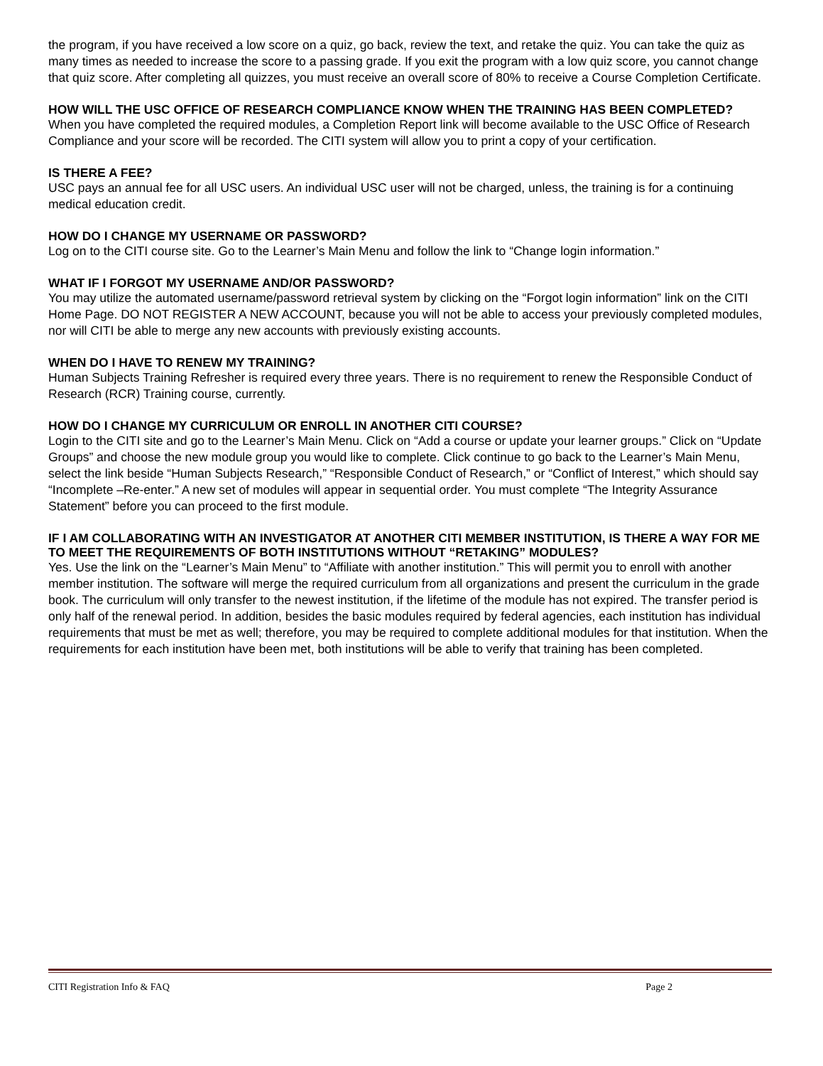the program, if you have received a low score on a quiz, go back, review the text, and retake the quiz. You can take the quiz as many times as needed to increase the score to a passing grade. If you exit the program with a low quiz score, you cannot change that quiz score. After completing all quizzes, you must receive an overall score of 80% to receive a Course Completion Certificate.
HOW WILL THE USC OFFICE OF RESEARCH COMPLIANCE KNOW WHEN THE TRAINING HAS BEEN COMPLETED?
When you have completed the required modules, a Completion Report link will become available to the USC Office of Research Compliance and your score will be recorded. The CITI system will allow you to print a copy of your certification.
IS THERE A FEE?
USC pays an annual fee for all USC users. An individual USC user will not be charged, unless, the training is for a continuing medical education credit.
HOW DO I CHANGE MY USERNAME OR PASSWORD?
Log on to the CITI course site. Go to the Learner’s Main Menu and follow the link to “Change login information.”
WHAT IF I FORGOT MY USERNAME AND/OR PASSWORD?
You may utilize the automated username/password retrieval system by clicking on the “Forgot login information” link on the CITI Home Page. DO NOT REGISTER A NEW ACCOUNT, because you will not be able to access your previously completed modules, nor will CITI be able to merge any new accounts with previously existing accounts.
WHEN DO I HAVE TO RENEW MY TRAINING?
Human Subjects Training Refresher is required every three years. There is no requirement to renew the Responsible Conduct of Research (RCR) Training course, currently.
HOW DO I CHANGE MY CURRICULUM OR ENROLL IN ANOTHER CITI COURSE?
Login to the CITI site and go to the Learner’s Main Menu. Click on “Add a course or update your learner groups.” Click on “Update Groups” and choose the new module group you would like to complete. Click continue to go back to the Learner’s Main Menu, select the link beside “Human Subjects Research,” “Responsible Conduct of Research,” or “Conflict of Interest,” which should say “Incomplete –Re-enter.” A new set of modules will appear in sequential order. You must complete “The Integrity Assurance Statement” before you can proceed to the first module.
IF I AM COLLABORATING WITH AN INVESTIGATOR AT ANOTHER CITI MEMBER INSTITUTION, IS THERE A WAY FOR ME TO MEET THE REQUIREMENTS OF BOTH INSTITUTIONS WITHOUT “RETAKING” MODULES?
Yes. Use the link on the “Learner’s Main Menu” to “Affiliate with another institution.” This will permit you to enroll with another member institution. The software will merge the required curriculum from all organizations and present the curriculum in the grade book. The curriculum will only transfer to the newest institution, if the lifetime of the module has not expired. The transfer period is only half of the renewal period. In addition, besides the basic modules required by federal agencies, each institution has individual requirements that must be met as well; therefore, you may be required to complete additional modules for that institution. When the requirements for each institution have been met, both institutions will be able to verify that training has been completed.
CITI Registration Info & FAQ Page 2